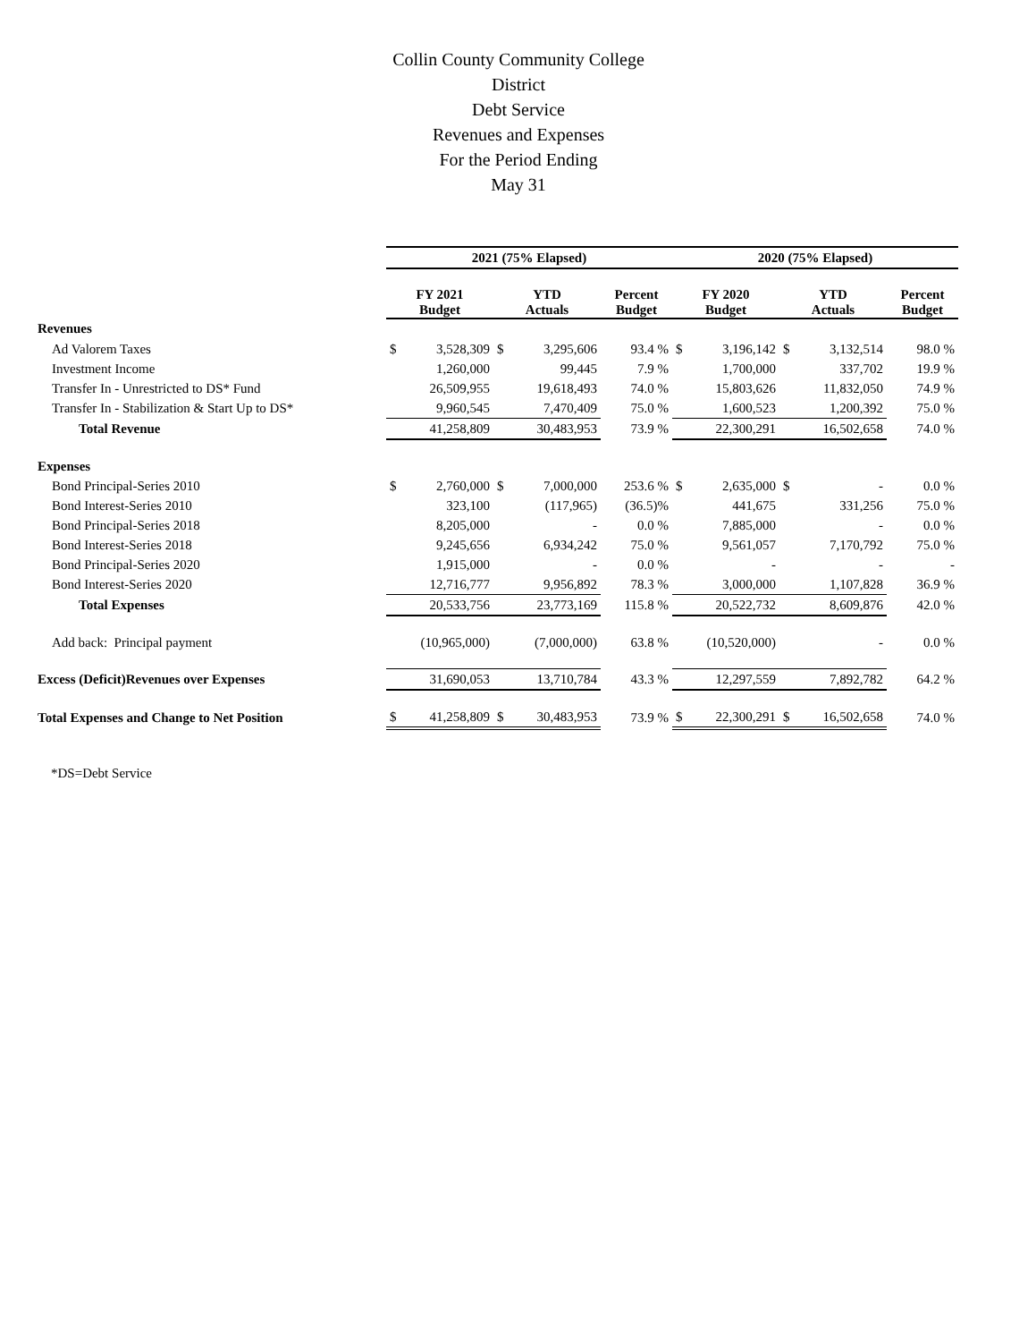Collin County Community College District
Debt Service
Revenues and Expenses
For the Period Ending
May 31
| | 2021 (75% Elapsed) | | | | | 2020 (75% Elapsed) | | | | |
| --- | --- | --- | --- | --- | --- | --- | --- | --- | --- | --- |
| | FY 2021 Budget | | YTD Actuals | | Percent Budget | FY 2020 Budget | | YTD Actuals | | Percent Budget |
| Revenues | | | | | | | | | | |
| Ad Valorem Taxes | $ | 3,528,309 | $ | 3,295,606 | 93.4 % | $ | 3,196,142 | $ | 3,132,514 | 98.0 % |
| Investment Income | | 1,260,000 | | 99,445 | 7.9 % | | 1,700,000 | | 337,702 | 19.9 % |
| Transfer In - Unrestricted to DS* Fund | | 26,509,955 | | 19,618,493 | 74.0 % | | 15,803,626 | | 11,832,050 | 74.9 % |
| Transfer In - Stabilization & Start Up to DS* | | 9,960,545 | | 7,470,409 | 75.0 % | | 1,600,523 | | 1,200,392 | 75.0 % |
| Total Revenue | | 41,258,809 | | 30,483,953 | 73.9 % | | 22,300,291 | | 16,502,658 | 74.0 % |
| Expenses | | | | | | | | | | |
| Bond Principal-Series 2010 | $ | 2,760,000 | $ | 7,000,000 | 253.6 % | $ | 2,635,000 | $ | - | 0.0 % |
| Bond Interest-Series 2010 | | 323,100 | | (117,965) | (36.5)% | | 441,675 | | 331,256 | 75.0 % |
| Bond Principal-Series 2018 | | 8,205,000 | | - | 0.0 % | | 7,885,000 | | - | 0.0 % |
| Bond Interest-Series 2018 | | 9,245,656 | | 6,934,242 | 75.0 % | | 9,561,057 | | 7,170,792 | 75.0 % |
| Bond Principal-Series 2020 | | 1,915,000 | | - | 0.0 % | | - | | - | - |
| Bond Interest-Series 2020 | | 12,716,777 | | 9,956,892 | 78.3 % | | 3,000,000 | | 1,107,828 | 36.9 % |
| Total Expenses | | 20,533,756 | | 23,773,169 | 115.8 % | | 20,522,732 | | 8,609,876 | 42.0 % |
| Add back: Principal payment | | (10,965,000) | | (7,000,000) | 63.8 % | | (10,520,000) | | - | 0.0 % |
| Excess (Deficit)Revenues over Expenses | | 31,690,053 | | 13,710,784 | 43.3 % | | 12,297,559 | | 7,892,782 | 64.2 % |
| Total Expenses and Change to Net Position | $ | 41,258,809 | $ | 30,483,953 | 73.9 % | $ | 22,300,291 | $ | 16,502,658 | 74.0 % |
*DS=Debt Service